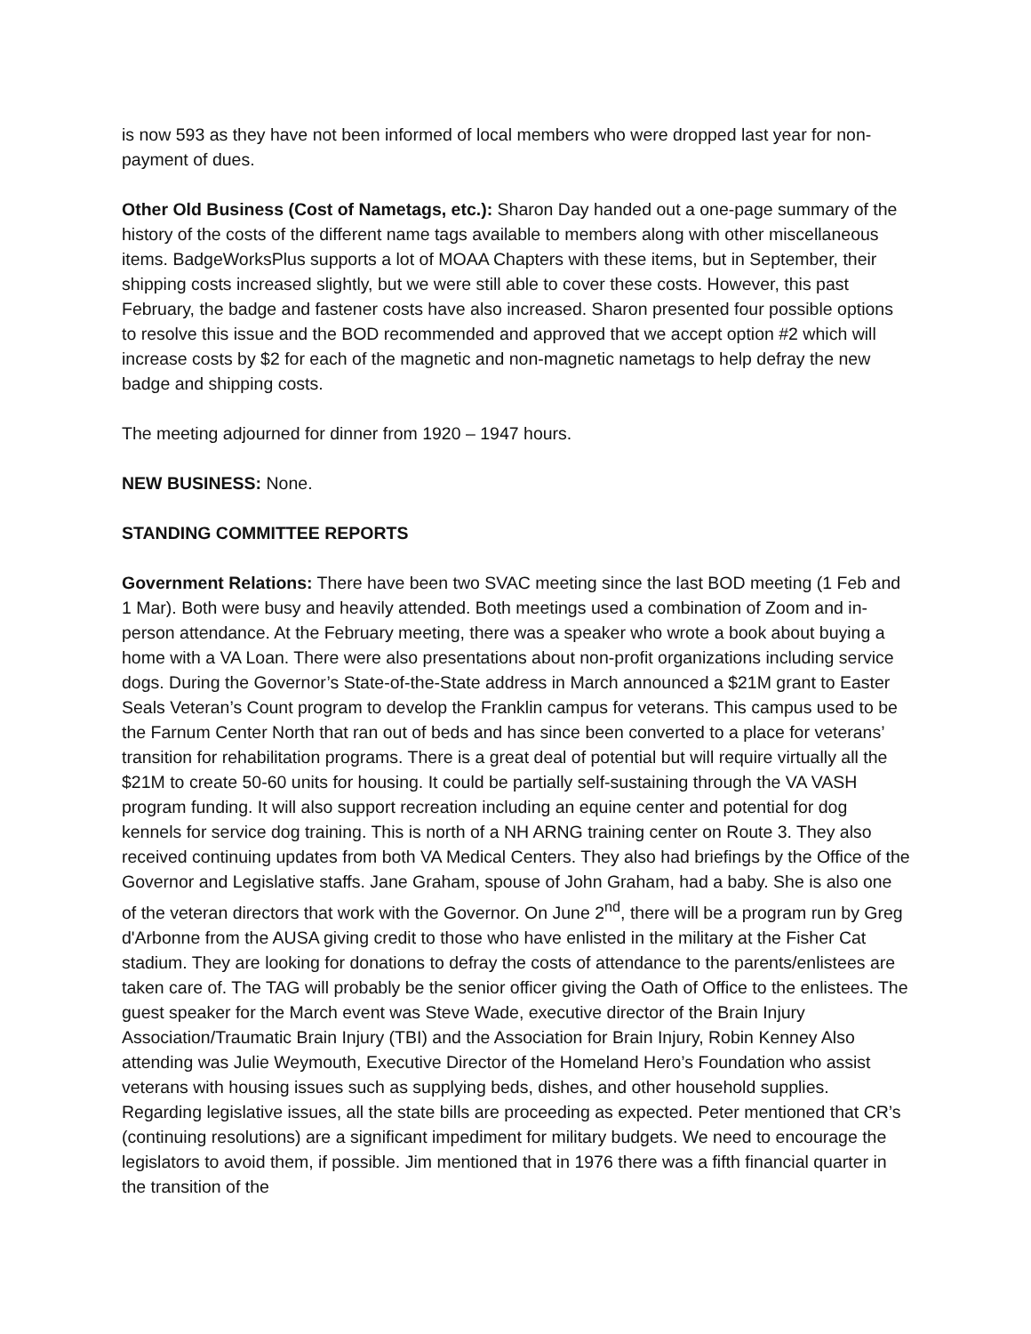is now 593 as they have not been informed of local members who were dropped last year for non-payment of dues.
Other Old Business (Cost of Nametags, etc.): Sharon Day handed out a one-page summary of the history of the costs of the different name tags available to members along with other miscellaneous items. BadgeWorksPlus supports a lot of MOAA Chapters with these items, but in September, their shipping costs increased slightly, but we were still able to cover these costs. However, this past February, the badge and fastener costs have also increased. Sharon presented four possible options to resolve this issue and the BOD recommended and approved that we accept option #2 which will increase costs by $2 for each of the magnetic and non-magnetic nametags to help defray the new badge and shipping costs.
The meeting adjourned for dinner from 1920 – 1947 hours.
NEW BUSINESS: None.
STANDING COMMITTEE REPORTS
Government Relations: There have been two SVAC meeting since the last BOD meeting (1 Feb and 1 Mar). Both were busy and heavily attended. Both meetings used a combination of Zoom and in-person attendance. At the February meeting, there was a speaker who wrote a book about buying a home with a VA Loan. There were also presentations about non-profit organizations including service dogs. During the Governor’s State-of-the-State address in March announced a $21M grant to Easter Seals Veteran’s Count program to develop the Franklin campus for veterans. This campus used to be the Farnum Center North that ran out of beds and has since been converted to a place for veterans’ transition for rehabilitation programs. There is a great deal of potential but will require virtually all the $21M to create 50-60 units for housing. It could be partially self-sustaining through the VA VASH program funding. It will also support recreation including an equine center and potential for dog kennels for service dog training. This is north of a NH ARNG training center on Route 3. They also received continuing updates from both VA Medical Centers. They also had briefings by the Office of the Governor and Legislative staffs. Jane Graham, spouse of John Graham, had a baby. She is also one of the veteran directors that work with the Governor. On June 2<sup>nd</sup>, there will be a program run by Greg d'Arbonne from the AUSA giving credit to those who have enlisted in the military at the Fisher Cat stadium. They are looking for donations to defray the costs of attendance to the parents/enlistees are taken care of. The TAG will probably be the senior officer giving the Oath of Office to the enlistees. The guest speaker for the March event was Steve Wade, executive director of the Brain Injury Association/Traumatic Brain Injury (TBI) and the Association for Brain Injury, Robin Kenney Also attending was Julie Weymouth, Executive Director of the Homeland Hero’s Foundation who assist veterans with housing issues such as supplying beds, dishes, and other household supplies. Regarding legislative issues, all the state bills are proceeding as expected. Peter mentioned that CR’s (continuing resolutions) are a significant impediment for military budgets. We need to encourage the legislators to avoid them, if possible. Jim mentioned that in 1976 there was a fifth financial quarter in the transition of the